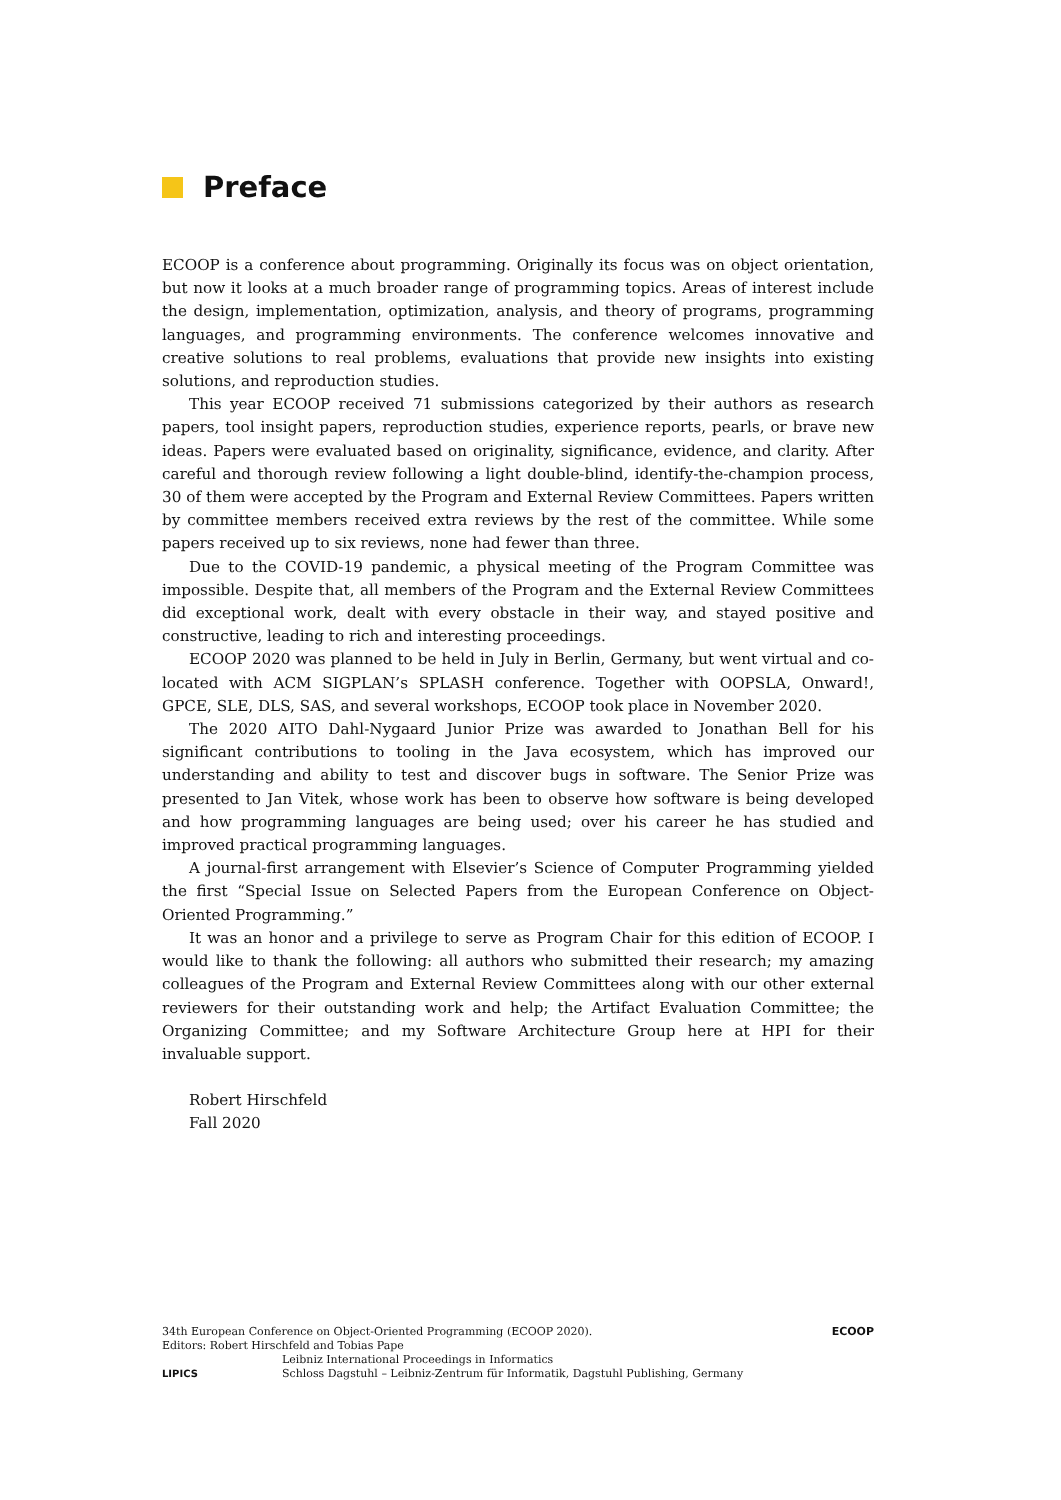Preface
ECOOP is a conference about programming. Originally its focus was on object orientation, but now it looks at a much broader range of programming topics. Areas of interest include the design, implementation, optimization, analysis, and theory of programs, programming languages, and programming environments. The conference welcomes innovative and creative solutions to real problems, evaluations that provide new insights into existing solutions, and reproduction studies.
This year ECOOP received 71 submissions categorized by their authors as research papers, tool insight papers, reproduction studies, experience reports, pearls, or brave new ideas. Papers were evaluated based on originality, significance, evidence, and clarity. After careful and thorough review following a light double-blind, identify-the-champion process, 30 of them were accepted by the Program and External Review Committees. Papers written by committee members received extra reviews by the rest of the committee. While some papers received up to six reviews, none had fewer than three.
Due to the COVID-19 pandemic, a physical meeting of the Program Committee was impossible. Despite that, all members of the Program and the External Review Committees did exceptional work, dealt with every obstacle in their way, and stayed positive and constructive, leading to rich and interesting proceedings.
ECOOP 2020 was planned to be held in July in Berlin, Germany, but went virtual and co-located with ACM SIGPLAN’s SPLASH conference. Together with OOPSLA, Onward!, GPCE, SLE, DLS, SAS, and several workshops, ECOOP took place in November 2020.
The 2020 AITO Dahl-Nygaard Junior Prize was awarded to Jonathan Bell for his significant contributions to tooling in the Java ecosystem, which has improved our understanding and ability to test and discover bugs in software. The Senior Prize was presented to Jan Vitek, whose work has been to observe how software is being developed and how programming languages are being used; over his career he has studied and improved practical programming languages.
A journal-first arrangement with Elsevier’s Science of Computer Programming yielded the first “Special Issue on Selected Papers from the European Conference on Object-Oriented Programming.”
It was an honor and a privilege to serve as Program Chair for this edition of ECOOP. I would like to thank the following: all authors who submitted their research; my amazing colleagues of the Program and External Review Committees along with our other external reviewers for their outstanding work and help; the Artifact Evaluation Committee; the Organizing Committee; and my Software Architecture Group here at HPI for their invaluable support.
Robert Hirschfeld
Fall 2020
ECOOP
34th European Conference on Object-Oriented Programming (ECOOP 2020).
Editors: Robert Hirschfeld and Tobias Pape
LIPICS
Leibniz International Proceedings in Informatics
Schloss Dagstuhl – Leibniz-Zentrum für Informatik, Dagstuhl Publishing, Germany